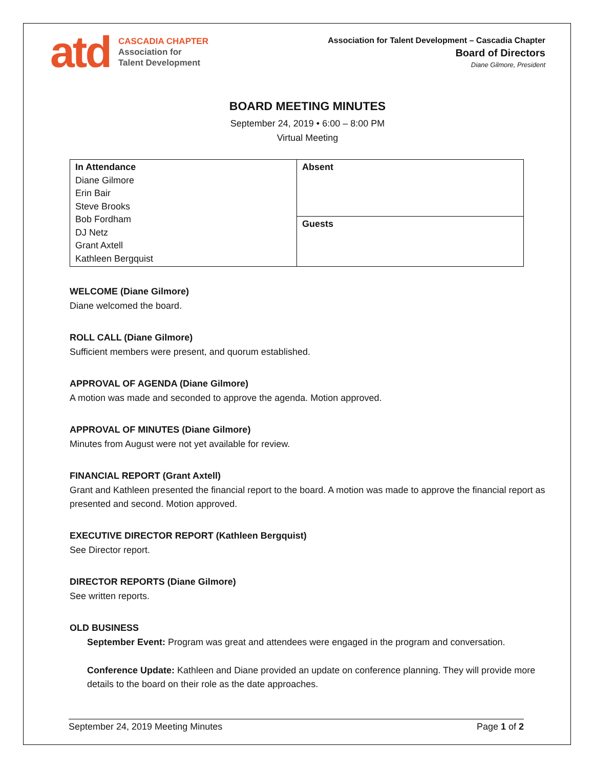atd
CASCADIA CHAPTER
Association for
Talent Development
Association for Talent Development – Cascadia Chapter
Board of Directors
Diane Gilmore, President
BOARD MEETING MINUTES
September 24, 2019 • 6:00 – 8:00 PM
Virtual Meeting
| In Attendance Diane Gilmore Erin Bair Steve Brooks Bob Fordham DJ Netz Grant Axtell Kathleen Bergquist | Absent |
| | Guests |
WELCOME (Diane Gilmore)
Diane welcomed the board.
ROLL CALL (Diane Gilmore)
Sufficient members were present, and quorum established.
APPROVAL OF AGENDA (Diane Gilmore)
A motion was made and seconded to approve the agenda. Motion approved.
APPROVAL OF MINUTES (Diane Gilmore)
Minutes from August were not yet available for review.
FINANCIAL REPORT (Grant Axtell)
Grant and Kathleen presented the financial report to the board. A motion was made to approve the financial report as presented and second. Motion approved.
EXECUTIVE DIRECTOR REPORT (Kathleen Bergquist)
See Director report.
DIRECTOR REPORTS (Diane Gilmore)
See written reports.
OLD BUSINESS
September Event: Program was great and attendees were engaged in the program and conversation.
Conference Update: Kathleen and Diane provided an update on conference planning. They will provide more details to the board on their role as the date approaches.
September 24, 2019 Meeting Minutes Page 1 of 2